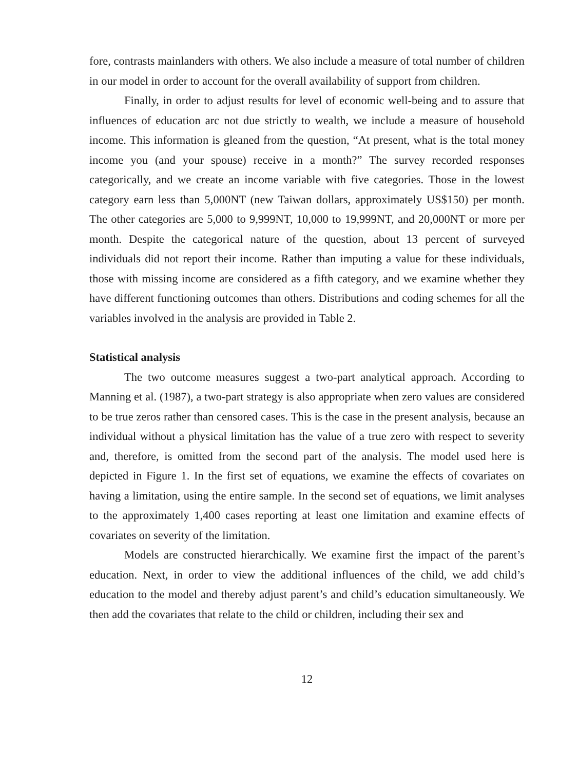fore, contrasts mainlanders with others. We also include a measure of total number of children in our model in order to account for the overall availability of support from children.
Finally, in order to adjust results for level of economic well-being and to assure that influences of education arc not due strictly to wealth, we include a measure of household income. This information is gleaned from the question, “At present, what is the total money income you (and your spouse) receive in a month?” The survey recorded responses categorically, and we create an income variable with five categories. Those in the lowest category earn less than 5,000NT (new Taiwan dollars, approximately US$150) per month. The other categories are 5,000 to 9,999NT, 10,000 to 19,999NT, and 20,000NT or more per month. Despite the categorical nature of the question, about 13 percent of surveyed individuals did not report their income. Rather than imputing a value for these individuals, those with missing income are considered as a fifth category, and we examine whether they have different functioning outcomes than others. Distributions and coding schemes for all the variables involved in the analysis are provided in Table 2.
Statistical analysis
The two outcome measures suggest a two-part analytical approach. According to Manning et al. (1987), a two-part strategy is also appropriate when zero values are considered to be true zeros rather than censored cases. This is the case in the present analysis, because an individual without a physical limitation has the value of a true zero with respect to severity and, therefore, is omitted from the second part of the analysis. The model used here is depicted in Figure 1. In the first set of equations, we examine the effects of covariates on having a limitation, using the entire sample. In the second set of equations, we limit analyses to the approximately 1,400 cases reporting at least one limitation and examine effects of covariates on severity of the limitation.
Models are constructed hierarchically. We examine first the impact of the parent’s education. Next, in order to view the additional influences of the child, we add child’s education to the model and thereby adjust parent’s and child’s education simultaneously. We then add the covariates that relate to the child or children, including their sex and
12